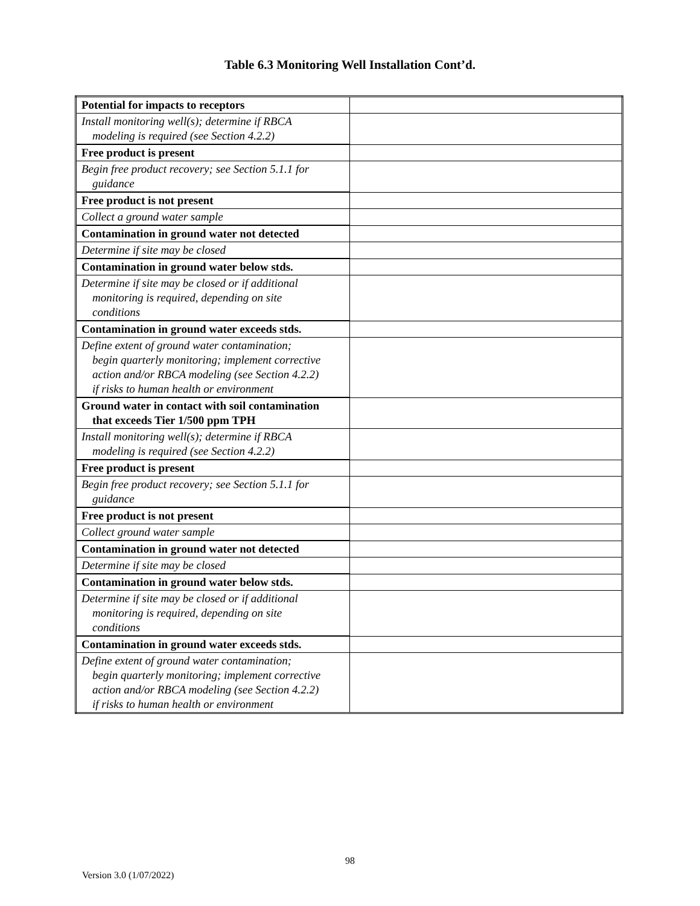Table 6.3 Monitoring Well Installation Cont’d.
| Potential for impacts to receptors | |
| Install monitoring well(s); determine if RBCA modeling is required (see Section 4.2.2) | |
| Free product is present | |
| Begin free product recovery; see Section 5.1.1 for guidance | |
| Free product is not present | |
| Collect a ground water sample | |
| Contamination in ground water not detected | |
| Determine if site may be closed | |
| Contamination in ground water below stds. | |
| Determine if site may be closed or if additional monitoring is required, depending on site conditions | |
| Contamination in ground water exceeds stds. | |
| Define extent of ground water contamination; begin quarterly monitoring; implement corrective action and/or RBCA modeling (see Section 4.2.2) if risks to human health or environment | |
| Ground water in contact with soil contamination that exceeds Tier 1/500 ppm TPH | |
| Install monitoring well(s); determine if RBCA modeling is required (see Section 4.2.2) | |
| Free product is present | |
| Begin free product recovery; see Section 5.1.1 for guidance | |
| Free product is not present | |
| Collect ground water sample | |
| Contamination in ground water not detected | |
| Determine if site may be closed | |
| Contamination in ground water below stds. | |
| Determine if site may be closed or if additional monitoring is required, depending on site conditions | |
| Contamination in ground water exceeds stds. | |
| Define extent of ground water contamination; begin quarterly monitoring; implement corrective action and/or RBCA modeling (see Section 4.2.2) if risks to human health or environment | |
98
Version 3.0 (1/07/2022)